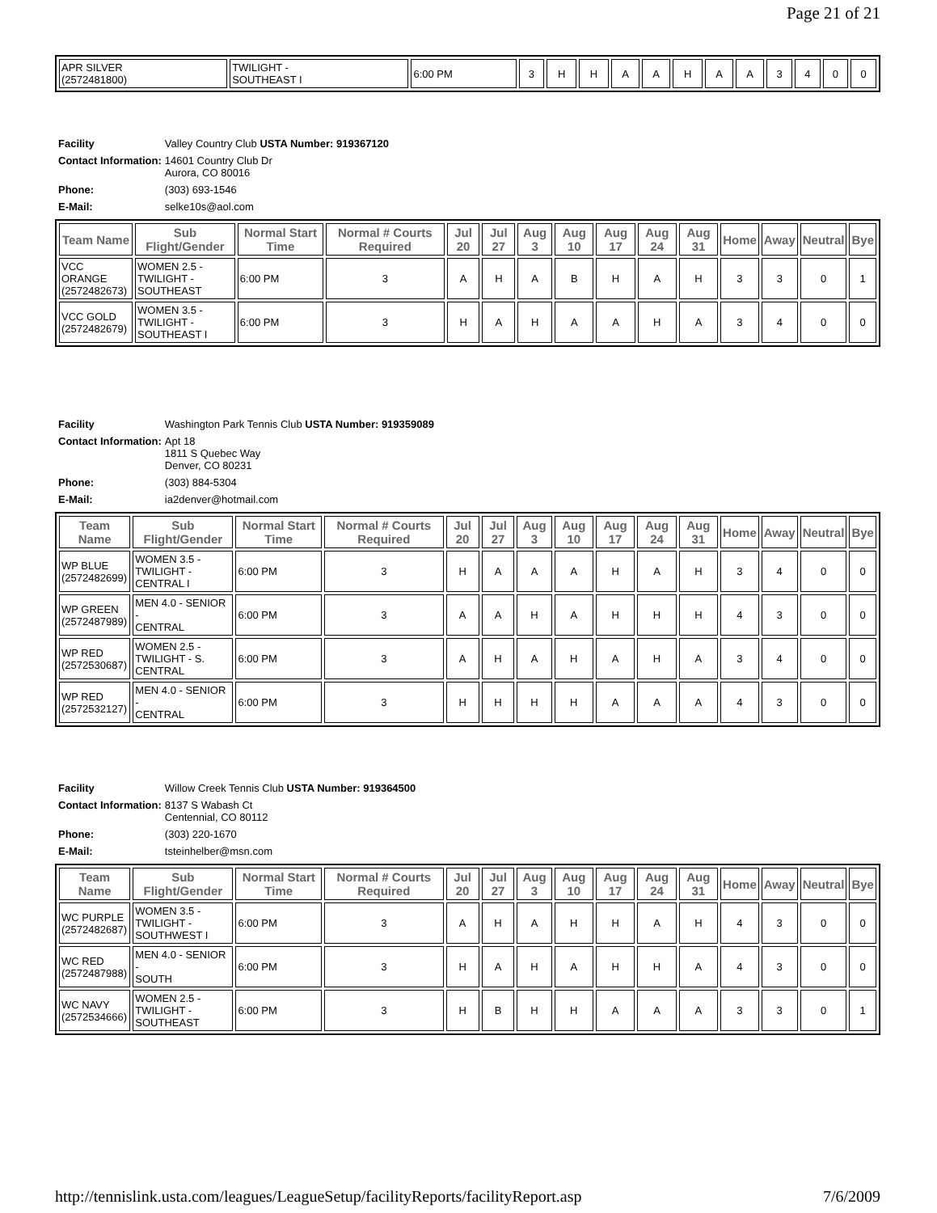Page 21 of 21
| APR SILVER (2572481800) | TWILIGHT - SOUTHEAST I | 6:00 PM | 3 | H | H | A | A | H | A | A | 3 | 4 | 0 | 0 |
| Facility | Valley Country Club USTA Number: 919367120 |
| Contact Information: | 14601 Country Club Dr Aurora, CO 80016 |
| Phone: | (303) 693-1546 |
| E-Mail: | selke10s@aol.com |
| Team Name | Sub Flight/Gender | Normal Start Time | Normal # Courts Required | Jul 20 | Jul 27 | Aug 3 | Aug 10 | Aug 17 | Aug 24 | Aug 31 | Home | Away | Neutral | Bye |
| --- | --- | --- | --- | --- | --- | --- | --- | --- | --- | --- | --- | --- | --- | --- |
| VCC ORANGE (2572482673) | WOMEN 2.5 - TWILIGHT - SOUTHEAST | 6:00 PM | 3 | A | H | A | B | H | A | H | 3 | 3 | 0 | 1 |
| VCC GOLD (2572482679) | WOMEN 3.5 - TWILIGHT - SOUTHEAST I | 6:00 PM | 3 | H | A | H | A | A | H | A | 3 | 4 | 0 | 0 |
| Facility | Washington Park Tennis Club USTA Number: 919359089 |
| Contact Information: | Apt 18 1811 S Quebec Way Denver, CO 80231 |
| Phone: | (303) 884-5304 |
| E-Mail: | ia2denver@hotmail.com |
| Team Name | Sub Flight/Gender | Normal Start Time | Normal # Courts Required | Jul 20 | Jul 27 | Aug 3 | Aug 10 | Aug 17 | Aug 24 | Aug 31 | Home | Away | Neutral | Bye |
| --- | --- | --- | --- | --- | --- | --- | --- | --- | --- | --- | --- | --- | --- | --- |
| WP BLUE (2572482699) | WOMEN 3.5 - TWILIGHT - CENTRAL I | 6:00 PM | 3 | H | A | A | A | H | A | H | 3 | 4 | 0 | 0 |
| WP GREEN (2572487989) | MEN 4.0 - SENIOR - CENTRAL | 6:00 PM | 3 | A | A | H | A | H | H | H | 4 | 3 | 0 | 0 |
| WP RED (2572530687) | WOMEN 2.5 - TWILIGHT - S. CENTRAL | 6:00 PM | 3 | A | H | A | H | A | H | A | 3 | 4 | 0 | 0 |
| WP RED (2572532127) | MEN 4.0 - SENIOR - CENTRAL | 6:00 PM | 3 | H | H | H | H | A | A | A | 4 | 3 | 0 | 0 |
| Facility | Willow Creek Tennis Club USTA Number: 919364500 |
| Contact Information: | 8137 S Wabash Ct Centennial, CO 80112 |
| Phone: | (303) 220-1670 |
| E-Mail: | tsteinhelber@msn.com |
| Team Name | Sub Flight/Gender | Normal Start Time | Normal # Courts Required | Jul 20 | Jul 27 | Aug 3 | Aug 10 | Aug 17 | Aug 24 | Aug 31 | Home | Away | Neutral | Bye |
| --- | --- | --- | --- | --- | --- | --- | --- | --- | --- | --- | --- | --- | --- | --- |
| WC PURPLE (2572482687) | WOMEN 3.5 - TWILIGHT - SOUTHWEST I | 6:00 PM | 3 | A | H | A | H | H | A | H | 4 | 3 | 0 | 0 |
| WC RED (2572487988) | MEN 4.0 - SENIOR - SOUTH | 6:00 PM | 3 | H | A | H | A | H | H | A | 4 | 3 | 0 | 0 |
| WC NAVY (2572534666) | WOMEN 2.5 - TWILIGHT - SOUTHEAST | 6:00 PM | 3 | H | B | H | H | A | A | A | 3 | 3 | 0 | 1 |
http://tennislink.usta.com/leagues/LeagueSetup/facilityReports/facilityReport.asp 7/6/2009